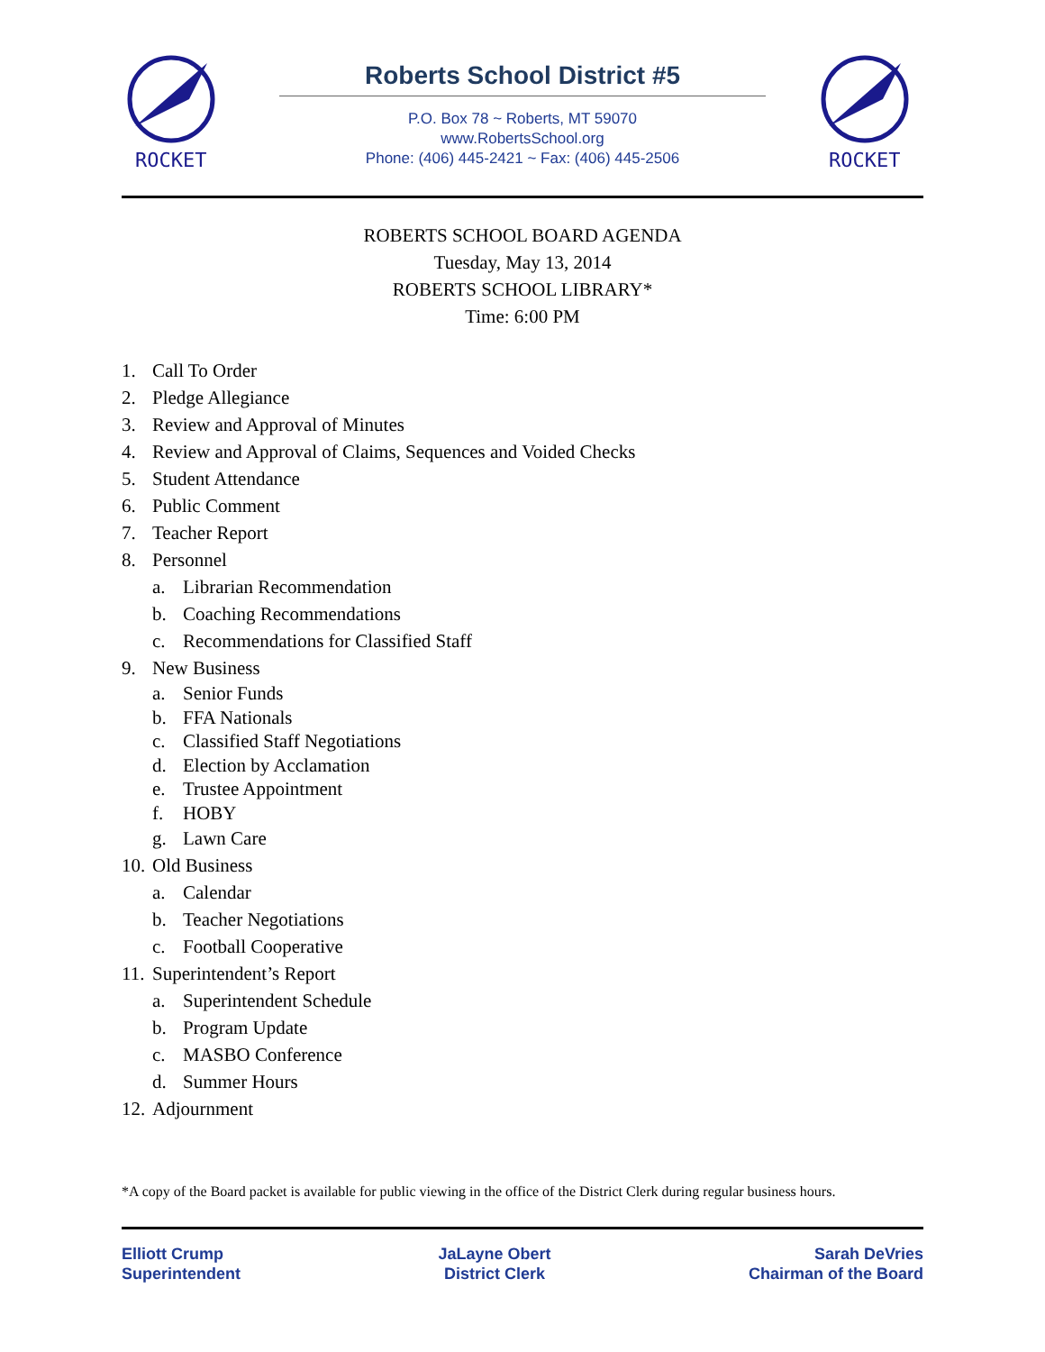ROCKET
Roberts School District #5
P.O. Box 78 ~ Roberts, MT 59070
www.RobertsSchool.org
Phone: (406) 445-2421 ~ Fax: (406) 445-2506
ROCKET
ROBERTS SCHOOL BOARD AGENDA
Tuesday, May 13, 2014
ROBERTS SCHOOL LIBRARY*
Time: 6:00 PM
1. Call To Order
2. Pledge Allegiance
3. Review and Approval of Minutes
4. Review and Approval of Claims, Sequences and Voided Checks
5. Student Attendance
6. Public Comment
7. Teacher Report
8. Personnel
a. Librarian Recommendation
b. Coaching Recommendations
c. Recommendations for Classified Staff
9. New Business
a. Senior Funds
b. FFA Nationals
c. Classified Staff Negotiations
d. Election by Acclamation
e. Trustee Appointment
f. HOBY
g. Lawn Care
10. Old Business
a. Calendar
b. Teacher Negotiations
c. Football Cooperative
11. Superintendent’s Report
a. Superintendent Schedule
b. Program Update
c. MASBO Conference
d. Summer Hours
12. Adjournment
*A copy of the Board packet is available for public viewing in the office of the District Clerk during regular business hours.
Elliott Crump
Superintendent
JaLayne Obert
District Clerk
Sarah DeVries
Chairman of the Board